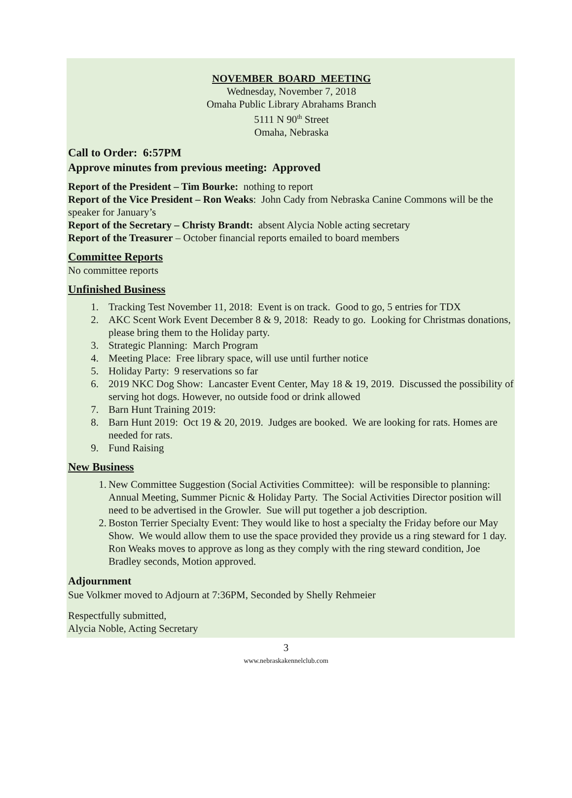NOVEMBER BOARD MEETING
Wednesday, November 7, 2018
Omaha Public Library Abrahams Branch
5111 N 90<sup>th</sup> Street
Omaha, Nebraska
Call to Order: 6:57PM
Approve minutes from previous meeting: Approved
Report of the President – Tim Bourke: nothing to report
Report of the Vice President – Ron Weaks: John Cady from Nebraska Canine Commons will be the speaker for January’s
Report of the Secretary – Christy Brandt: absent Alycia Noble acting secretary
Report of the Treasurer – October financial reports emailed to board members
Committee Reports
No committee reports
Unfinished Business
1. Tracking Test November 11, 2018: Event is on track. Good to go, 5 entries for TDX
2. AKC Scent Work Event December 8 & 9, 2018: Ready to go. Looking for Christmas donations, please bring them to the Holiday party.
3. Strategic Planning: March Program
4. Meeting Place: Free library space, will use until further notice
5. Holiday Party: 9 reservations so far
6. 2019 NKC Dog Show: Lancaster Event Center, May 18 & 19, 2019. Discussed the possibility of serving hot dogs. However, no outside food or drink allowed
7. Barn Hunt Training 2019:
8. Barn Hunt 2019: Oct 19 & 20, 2019. Judges are booked. We are looking for rats. Homes are needed for rats.
9. Fund Raising
New Business
1. New Committee Suggestion (Social Activities Committee): will be responsible to planning: Annual Meeting, Summer Picnic & Holiday Party. The Social Activities Director position will need to be advertised in the Growler. Sue will put together a job description.
2. Boston Terrier Specialty Event: They would like to host a specialty the Friday before our May Show. We would allow them to use the space provided they provide us a ring steward for 1 day. Ron Weaks moves to approve as long as they comply with the ring steward condition, Joe Bradley seconds, Motion approved.
Adjournment
Sue Volkmer moved to Adjourn at 7:36PM, Seconded by Shelly Rehmeier
Respectfully submitted,
Alycia Noble, Acting Secretary
3
www.nebraskakennelclub.com